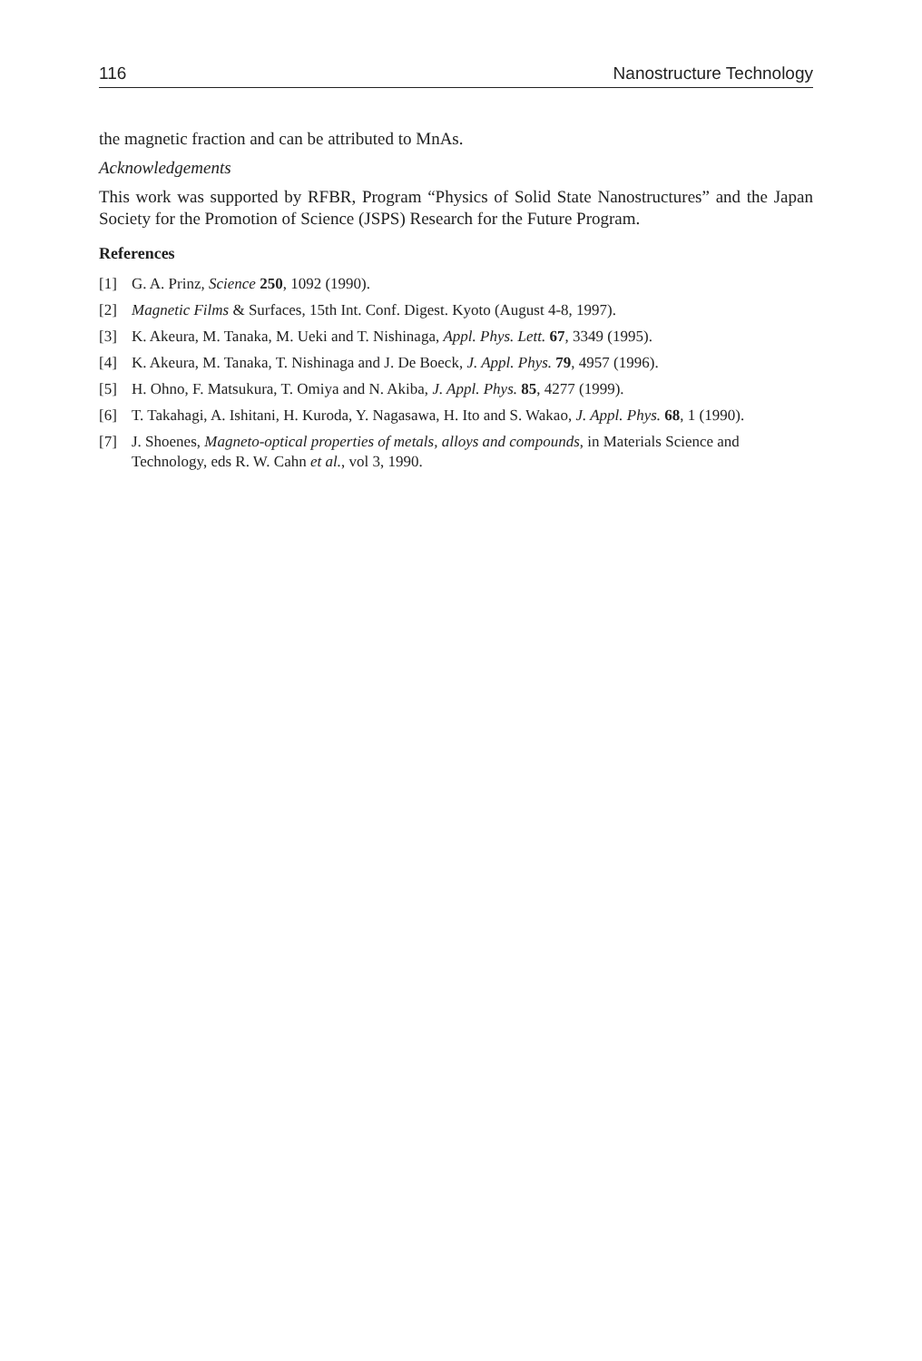116 Nanostructure Technology
the magnetic fraction and can be attributed to MnAs.
Acknowledgements
This work was supported by RFBR, Program “Physics of Solid State Nanostructures” and the Japan Society for the Promotion of Science (JSPS) Research for the Future Program.
References
[1] G. A. Prinz, Science 250, 1092 (1990).
[2] Magnetic Films & Surfaces, 15th Int. Conf. Digest. Kyoto (August 4-8, 1997).
[3] K. Akeura, M. Tanaka, M. Ueki and T. Nishinaga, Appl. Phys. Lett. 67, 3349 (1995).
[4] K. Akeura, M. Tanaka, T. Nishinaga and J. De Boeck, J. Appl. Phys. 79, 4957 (1996).
[5] H. Ohno, F. Matsukura, T. Omiya and N. Akiba, J. Appl. Phys. 85, 4277 (1999).
[6] T. Takahagi, A. Ishitani, H. Kuroda, Y. Nagasawa, H. Ito and S. Wakao, J. Appl. Phys. 68, 1 (1990).
[7] J. Shoenes, Magneto-optical properties of metals, alloys and compounds, in Materials Science and Technology, eds R. W. Cahn et al., vol 3, 1990.